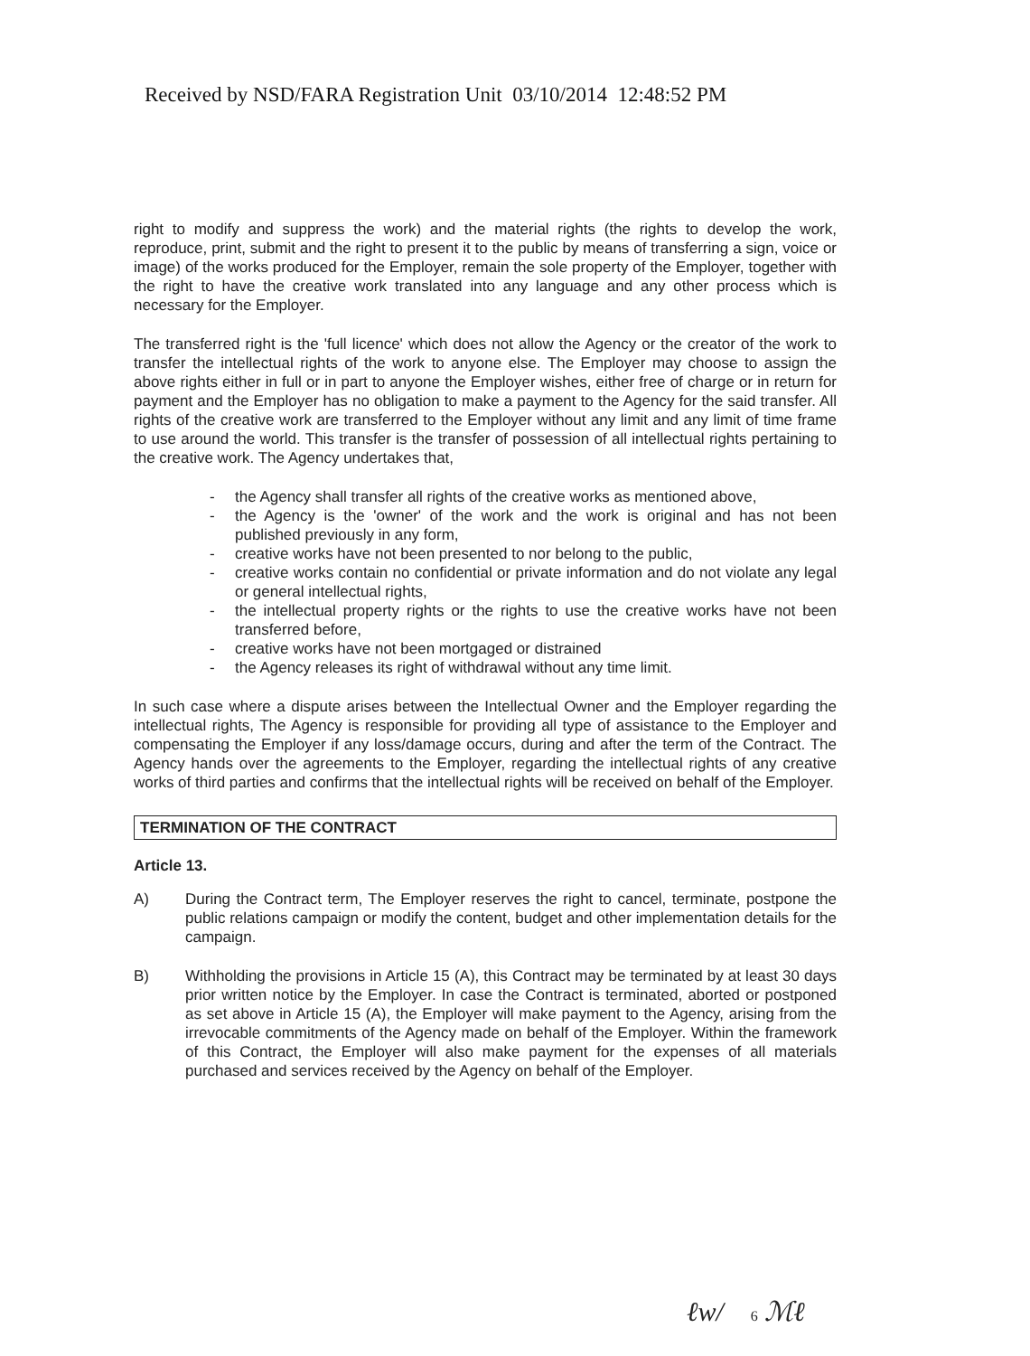Received by NSD/FARA Registration Unit 03/10/2014 12:48:52 PM
right to modify and suppress the work) and the material rights (the rights to develop the work, reproduce, print, submit and the right to present it to the public by means of transferring a sign, voice or image) of the works produced for the Employer, remain the sole property of the Employer, together with the right to have the creative work translated into any language and any other process which is necessary for the Employer.
The transferred right is the 'full licence' which does not allow the Agency or the creator of the work to transfer the intellectual rights of the work to anyone else. The Employer may choose to assign the above rights either in full or in part to anyone the Employer wishes, either free of charge or in return for payment and the Employer has no obligation to make a payment to the Agency for the said transfer. All rights of the creative work are transferred to the Employer without any limit and any limit of time frame to use around the world. This transfer is the transfer of possession of all intellectual rights pertaining to the creative work. The Agency undertakes that,
- the Agency shall transfer all rights of the creative works as mentioned above,
- the Agency is the 'owner' of the work and the work is original and has not been published previously in any form,
- creative works have not been presented to nor belong to the public,
- creative works contain no confidential or private information and do not violate any legal or general intellectual rights,
- the intellectual property rights or the rights to use the creative works have not been transferred before,
- creative works have not been mortgaged or distrained
- the Agency releases its right of withdrawal without any time limit.
In such case where a dispute arises between the Intellectual Owner and the Employer regarding the intellectual rights, The Agency is responsible for providing all type of assistance to the Employer and compensating the Employer if any loss/damage occurs, during and after the term of the Contract. The Agency hands over the agreements to the Employer, regarding the intellectual rights of any creative works of third parties and confirms that the intellectual rights will be received on behalf of the Employer.
TERMINATION OF THE CONTRACT
Article 13.
A) During the Contract term, The Employer reserves the right to cancel, terminate, postpone the public relations campaign or modify the content, budget and other implementation details for the campaign.
B) Withholding the provisions in Article 15 (A), this Contract may be terminated by at least 30 days prior written notice by the Employer. In case the Contract is terminated, aborted or postponed as set above in Article 15 (A), the Employer will make payment to the Agency, arising from the irrevocable commitments of the Agency made on behalf of the Employer. Within the framework of this Contract, the Employer will also make payment for the expenses of all materials purchased and services received by the Agency on behalf of the Employer.
ℓw/ 6 ℳℓ